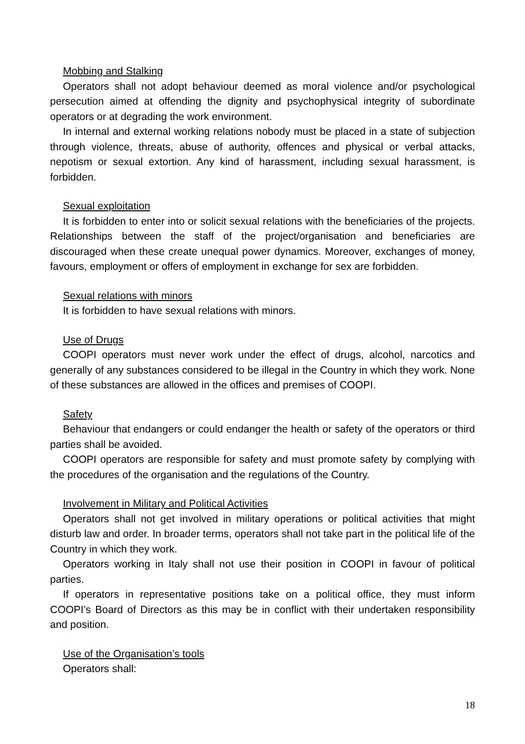Mobbing and Stalking
Operators shall not adopt behaviour deemed as moral violence and/or psychological persecution aimed at offending the dignity and psychophysical integrity of subordinate operators or at degrading the work environment.
In internal and external working relations nobody must be placed in a state of subjection through violence, threats, abuse of authority, offences and physical or verbal attacks, nepotism or sexual extortion. Any kind of harassment, including sexual harassment, is forbidden.
Sexual exploitation
It is forbidden to enter into or solicit sexual relations with the beneficiaries of the projects. Relationships between the staff of the project/organisation and beneficiaries are discouraged when these create unequal power dynamics. Moreover, exchanges of money, favours, employment or offers of employment in exchange for sex are forbidden.
Sexual relations with minors
It is forbidden to have sexual relations with minors.
Use of Drugs
COOPI operators must never work under the effect of drugs, alcohol, narcotics and generally of any substances considered to be illegal in the Country in which they work. None of these substances are allowed in the offices and premises of COOPI.
Safety
Behaviour that endangers or could endanger the health or safety of the operators or third parties shall be avoided.
COOPI operators are responsible for safety and must promote safety by complying with the procedures of the organisation and the regulations of the Country.
Involvement in Military and Political Activities
Operators shall not get involved in military operations or political activities that might disturb law and order. In broader terms, operators shall not take part in the political life of the Country in which they work.
Operators working in Italy shall not use their position in COOPI in favour of political parties.
If operators in representative positions take on a political office, they must inform COOPI’s Board of Directors as this may be in conflict with their undertaken responsibility and position.
Use of the Organisation’s tools
Operators shall:
18